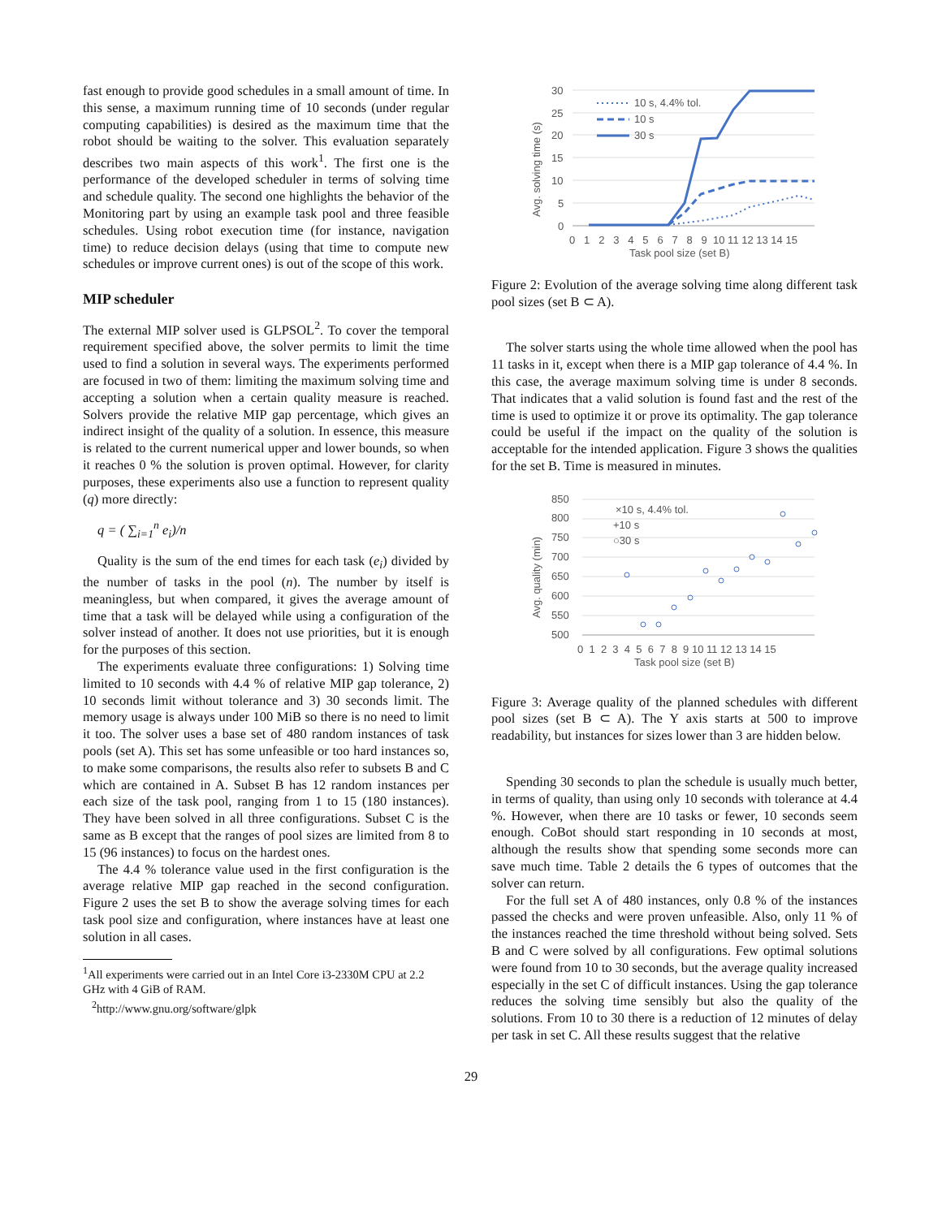fast enough to provide good schedules in a small amount of time. In this sense, a maximum running time of 10 seconds (under regular computing capabilities) is desired as the maximum time that the robot should be waiting to the solver. This evaluation separately describes two main aspects of this work<sup>1</sup>. The first one is the performance of the developed scheduler in terms of solving time and schedule quality. The second one highlights the behavior of the Monitoring part by using an example task pool and three feasible schedules. Using robot execution time (for instance, navigation time) to reduce decision delays (using that time to compute new schedules or improve current ones) is out of the scope of this work.
MIP scheduler
The external MIP solver used is GLPSOL<sup>2</sup>. To cover the temporal requirement specified above, the solver permits to limit the time used to find a solution in several ways. The experiments performed are focused in two of them: limiting the maximum solving time and accepting a solution when a certain quality measure is reached. Solvers provide the relative MIP gap percentage, which gives an indirect insight of the quality of a solution. In essence, this measure is related to the current numerical upper and lower bounds, so when it reaches 0 % the solution is proven optimal. However, for clarity purposes, these experiments also use a function to represent quality (q) more directly:
q = ( ∑<sub>i=1</sub><sup>n</sup> e<sub>i</sub>)/n
Quality is the sum of the end times for each task (e<sub>i</sub>) divided by the number of tasks in the pool (n). The number by itself is meaningless, but when compared, it gives the average amount of time that a task will be delayed while using a configuration of the solver instead of another. It does not use priorities, but it is enough for the purposes of this section.
The experiments evaluate three configurations: 1) Solving time limited to 10 seconds with 4.4 % of relative MIP gap tolerance, 2) 10 seconds limit without tolerance and 3) 30 seconds limit. The memory usage is always under 100 MiB so there is no need to limit it too. The solver uses a base set of 480 random instances of task pools (set A). This set has some unfeasible or too hard instances so, to make some comparisons, the results also refer to subsets B and C which are contained in A. Subset B has 12 random instances per each size of the task pool, ranging from 1 to 15 (180 instances). They have been solved in all three configurations. Subset C is the same as B except that the ranges of pool sizes are limited from 8 to 15 (96 instances) to focus on the hardest ones.
The 4.4 % tolerance value used in the first configuration is the average relative MIP gap reached in the second configuration. Figure 2 uses the set B to show the average solving times for each task pool size and configuration, where instances have at least one solution in all cases.
<sup>1</sup> All experiments were carried out in an Intel Core i3-2330M CPU at 2.2 GHz with 4 GiB of RAM.
<sup>2</sup> http://www.gnu.org/software/glpk
30
25
20
15
10
5
0
10 s, 4.4% tol.
10 s
30 s
0 1 2 3 4 5 6 7 8 9 10 11 12 13 14 15
Task pool size (set B)
Avg. solving time (s)
Figure 2: Evolution of the average solving time along different task pool sizes (set B ⊂ A).
The solver starts using the whole time allowed when the pool has 11 tasks in it, except when there is a MIP gap tolerance of 4.4 %. In this case, the average maximum solving time is under 8 seconds. That indicates that a valid solution is found fast and the rest of the time is used to optimize it or prove its optimality. The gap tolerance could be useful if the impact on the quality of the solution is acceptable for the intended application. Figure 3 shows the qualities for the set B. Time is measured in minutes.
850
800
750
700
650
600
550
500
×10 s, 4.4% tol.
+10 s
○30 s
0 1 2 3 4 5 6 7 8 9 10 11 12 13 14 15
Task pool size (set B)
Avg. quality (min)
Figure 3: Average quality of the planned schedules with different pool sizes (set B ⊂ A). The Y axis starts at 500 to improve readability, but instances for sizes lower than 3 are hidden below.
Spending 30 seconds to plan the schedule is usually much better, in terms of quality, than using only 10 seconds with tolerance at 4.4 %. However, when there are 10 tasks or fewer, 10 seconds seem enough. CoBot should start responding in 10 seconds at most, although the results show that spending some seconds more can save much time. Table 2 details the 6 types of outcomes that the solver can return.
For the full set A of 480 instances, only 0.8 % of the instances passed the checks and were proven unfeasible. Also, only 11 % of the instances reached the time threshold without being solved. Sets B and C were solved by all configurations. Few optimal solutions were found from 10 to 30 seconds, but the average quality increased especially in the set C of difficult instances. Using the gap tolerance reduces the solving time sensibly but also the quality of the solutions. From 10 to 30 there is a reduction of 12 minutes of delay per task in set C. All these results suggest that the relative
29